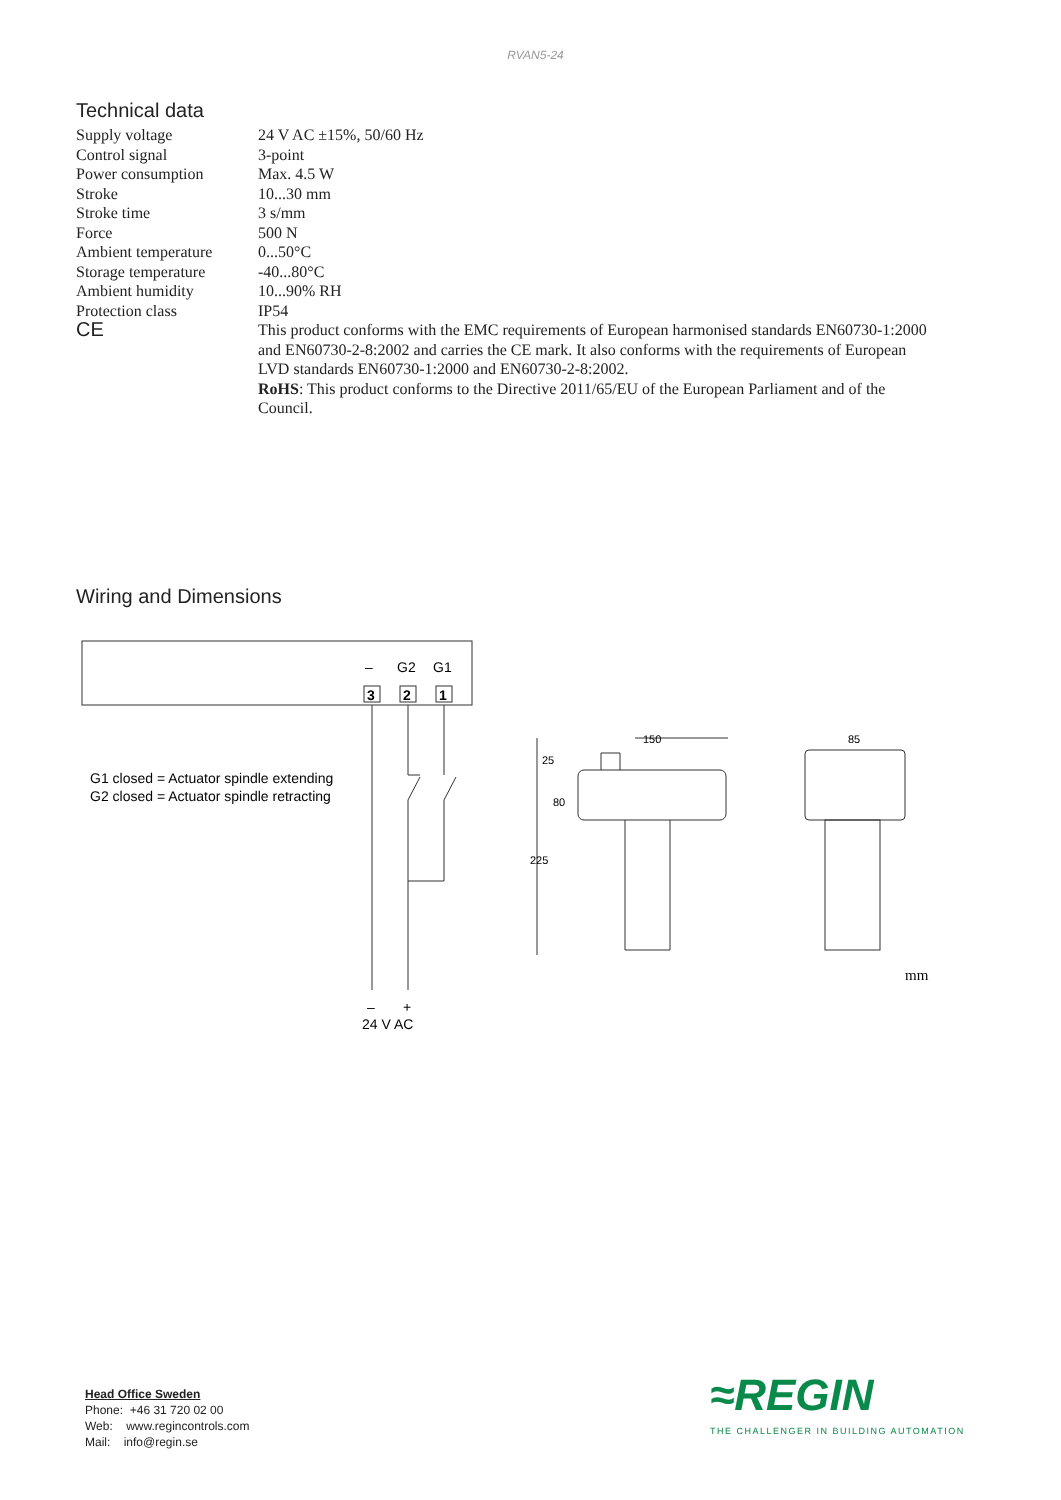RVAN5-24
Technical data
| Supply voltage | 24 V AC ±15%, 50/60 Hz |
| Control signal | 3-point |
| Power consumption | Max. 4.5 W |
| Stroke | 10...30 mm |
| Stroke time | 3 s/mm |
| Force | 500 N |
| Ambient temperature | 0...50°C |
| Storage temperature | -40...80°C |
| Ambient humidity | 10...90% RH |
| Protection class | IP54 |
| CE | This product conforms with the EMC requirements of European harmonised standards EN60730-1:2000 and EN60730-2-8:2002 and carries the CE mark. It also conforms with the requirements of European LVD standards EN60730-1:2000 and EN60730-2-8:2002. RoHS : This product conforms to the Directive 2011/65/EU of the European Parliament and of the Council. |
Wiring and Dimensions
–
G2
G1
3
2
1
G1 closed = Actuator spindle extending
G2 closed = Actuator spindle retracting
–
+
24 V AC
150
85
25
80
225
mm
Head Office Sweden
Phone: +46 31 720 02 00
Web: www.regincontrols.com
Mail: info@regin.se
≈REGIN
THE CHALLENGER IN BUILDING AUTOMATION